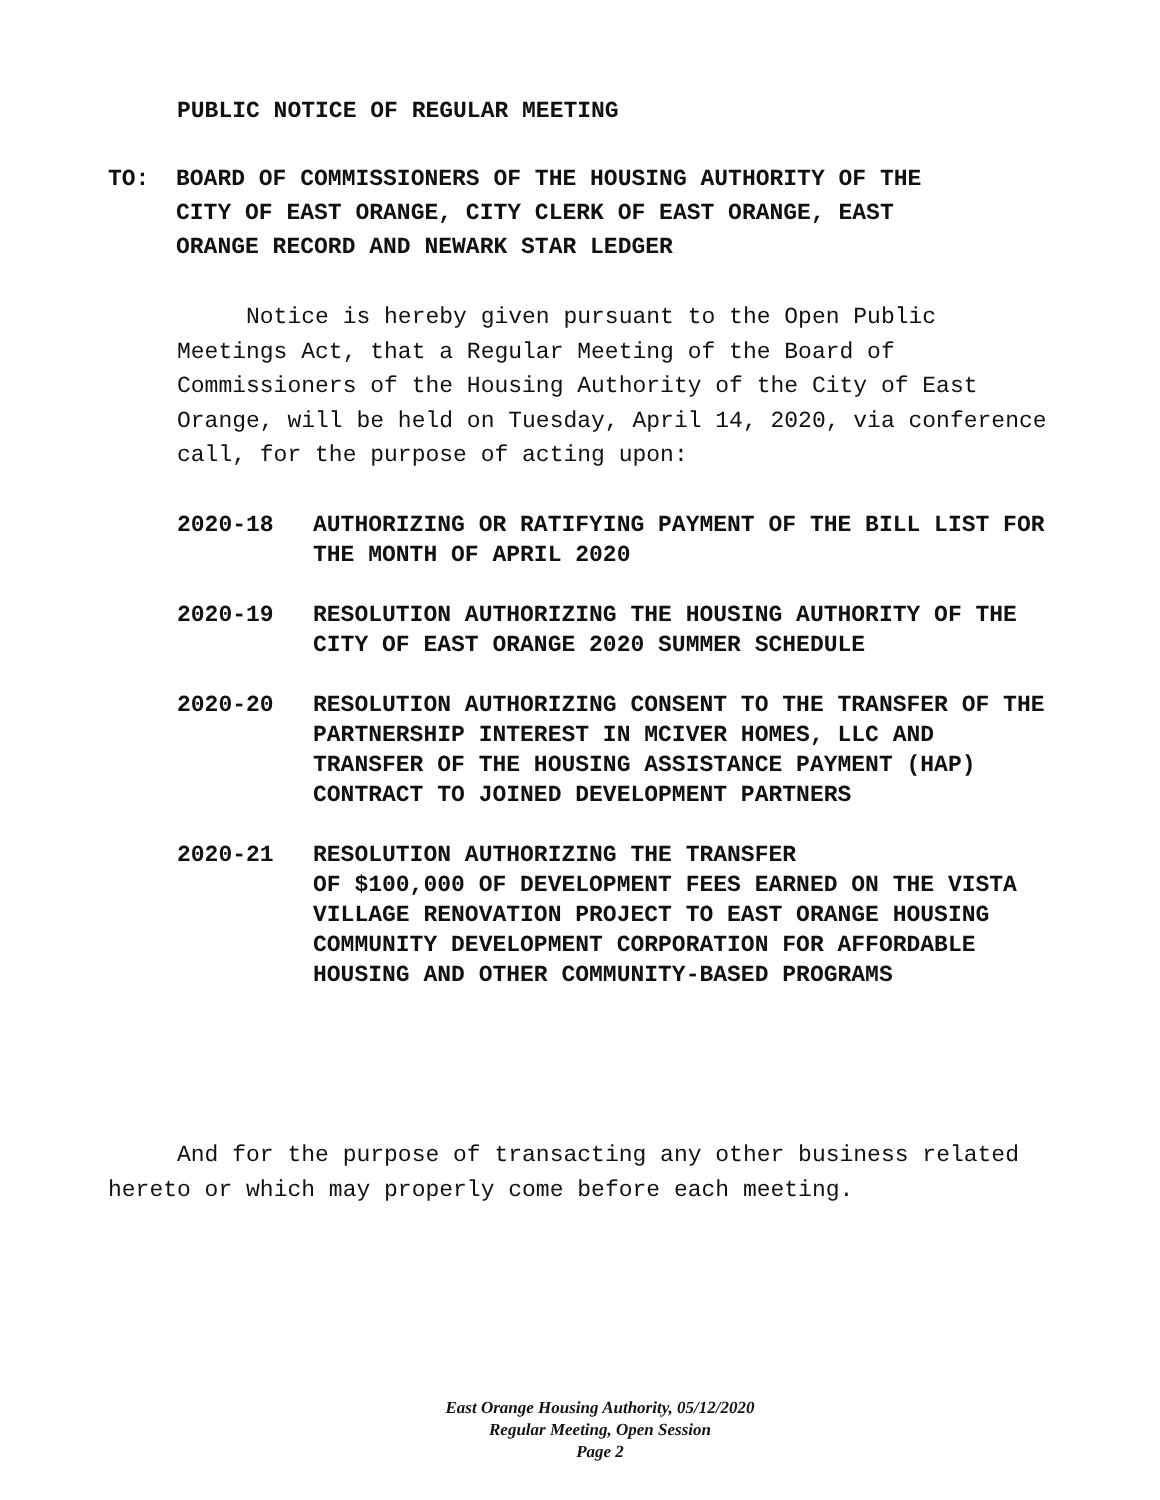PUBLIC NOTICE OF REGULAR MEETING
TO: BOARD OF COMMISSIONERS OF THE HOUSING AUTHORITY OF THE
CITY OF EAST ORANGE, CITY CLERK OF EAST ORANGE, EAST
ORANGE RECORD AND NEWARK STAR LEDGER
Notice is hereby given pursuant to the Open Public Meetings Act, that a Regular Meeting of the Board of Commissioners of the Housing Authority of the City of East Orange, will be held on Tuesday, April 14, 2020, via conference call, for the purpose of acting upon:
2020-18 AUTHORIZING OR RATIFYING PAYMENT OF THE BILL LIST FOR THE MONTH OF APRIL 2020
2020-19 RESOLUTION AUTHORIZING THE HOUSING AUTHORITY OF THE CITY OF EAST ORANGE 2020 SUMMER SCHEDULE
2020-20 RESOLUTION AUTHORIZING CONSENT TO THE TRANSFER OF THE PARTNERSHIP INTEREST IN MCIVER HOMES, LLC AND TRANSFER OF THE HOUSING ASSISTANCE PAYMENT (HAP) CONTRACT TO JOINED DEVELOPMENT PARTNERS
2020-21 RESOLUTION AUTHORIZING THE TRANSFER
OF $100,000 OF DEVELOPMENT FEES EARNED ON THE VISTA VILLAGE RENOVATION PROJECT TO EAST ORANGE HOUSING COMMUNITY DEVELOPMENT CORPORATION FOR AFFORDABLE HOUSING AND OTHER COMMUNITY-BASED PROGRAMS
And for the purpose of transacting any other business related hereto or which may properly come before each meeting.
East Orange Housing Authority, 05/12/2020
Regular Meeting, Open Session
Page 2